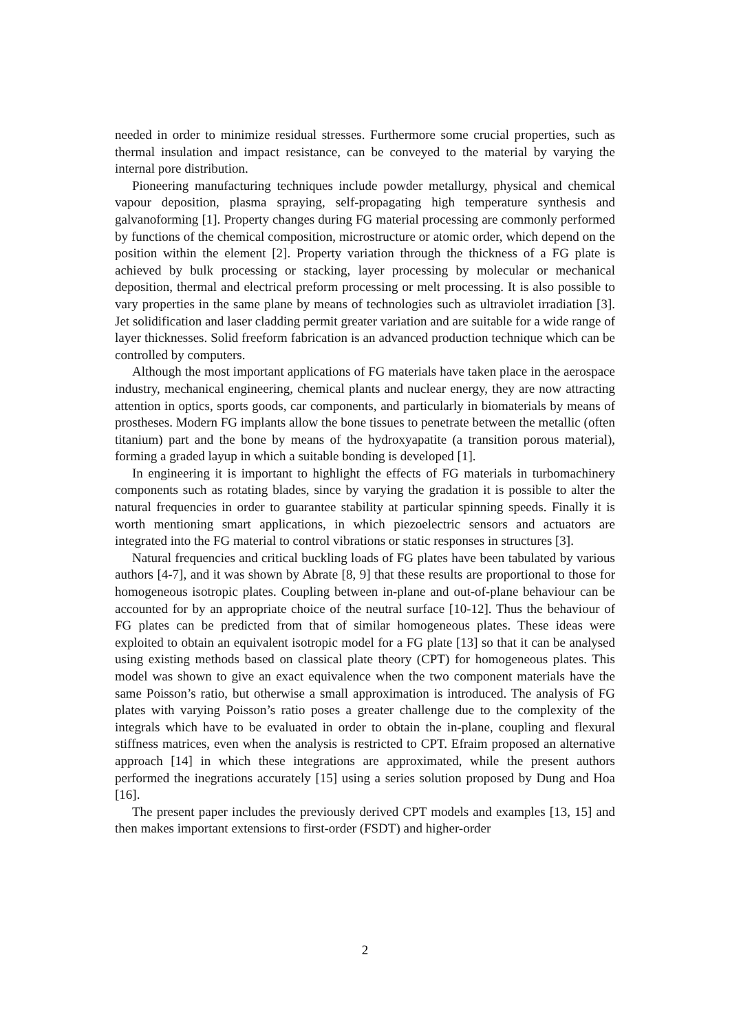needed in order to minimize residual stresses. Furthermore some crucial properties, such as thermal insulation and impact resistance, can be conveyed to the material by varying the internal pore distribution.
Pioneering manufacturing techniques include powder metallurgy, physical and chemical vapour deposition, plasma spraying, self-propagating high temperature synthesis and galvanoforming [1]. Property changes during FG material processing are commonly performed by functions of the chemical composition, microstructure or atomic order, which depend on the position within the element [2]. Property variation through the thickness of a FG plate is achieved by bulk processing or stacking, layer processing by molecular or mechanical deposition, thermal and electrical preform processing or melt processing. It is also possible to vary properties in the same plane by means of technologies such as ultraviolet irradiation [3]. Jet solidification and laser cladding permit greater variation and are suitable for a wide range of layer thicknesses. Solid freeform fabrication is an advanced production technique which can be controlled by computers.
Although the most important applications of FG materials have taken place in the aerospace industry, mechanical engineering, chemical plants and nuclear energy, they are now attracting attention in optics, sports goods, car components, and particularly in biomaterials by means of prostheses. Modern FG implants allow the bone tissues to penetrate between the metallic (often titanium) part and the bone by means of the hydroxyapatite (a transition porous material), forming a graded layup in which a suitable bonding is developed [1].
In engineering it is important to highlight the effects of FG materials in turbomachinery components such as rotating blades, since by varying the gradation it is possible to alter the natural frequencies in order to guarantee stability at particular spinning speeds. Finally it is worth mentioning smart applications, in which piezoelectric sensors and actuators are integrated into the FG material to control vibrations or static responses in structures [3].
Natural frequencies and critical buckling loads of FG plates have been tabulated by various authors [4-7], and it was shown by Abrate [8, 9] that these results are proportional to those for homogeneous isotropic plates. Coupling between in-plane and out-of-plane behaviour can be accounted for by an appropriate choice of the neutral surface [10-12]. Thus the behaviour of FG plates can be predicted from that of similar homogeneous plates. These ideas were exploited to obtain an equivalent isotropic model for a FG plate [13] so that it can be analysed using existing methods based on classical plate theory (CPT) for homogeneous plates. This model was shown to give an exact equivalence when the two component materials have the same Poisson’s ratio, but otherwise a small approximation is introduced. The analysis of FG plates with varying Poisson’s ratio poses a greater challenge due to the complexity of the integrals which have to be evaluated in order to obtain the in-plane, coupling and flexural stiffness matrices, even when the analysis is restricted to CPT. Efraim proposed an alternative approach [14] in which these integrations are approximated, while the present authors performed the inegrations accurately [15] using a series solution proposed by Dung and Hoa [16].
The present paper includes the previously derived CPT models and examples [13, 15] and then makes important extensions to first-order (FSDT) and higher-order
2